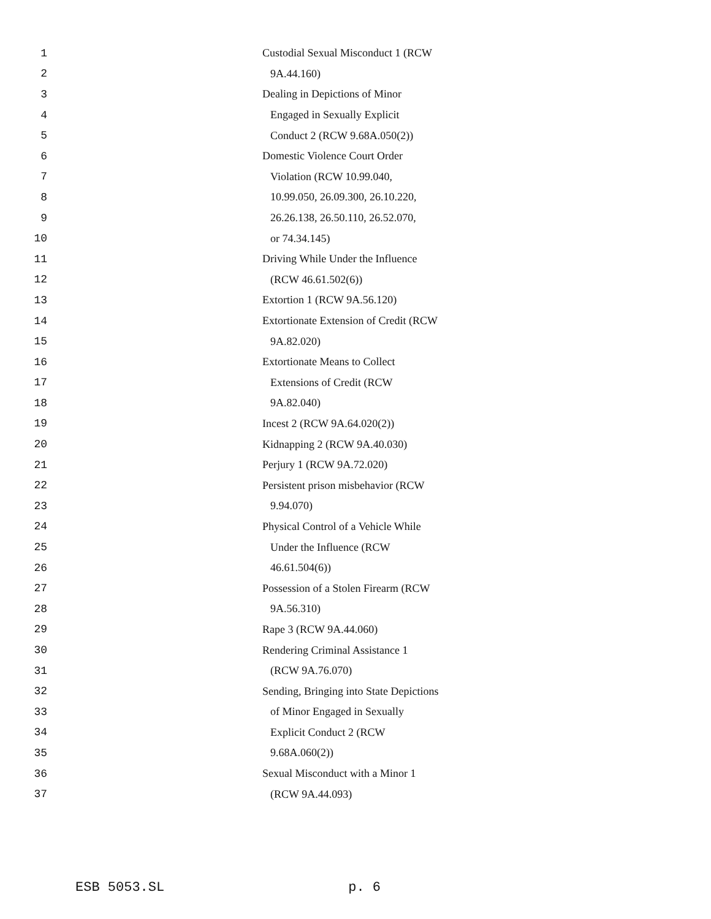1 Custodial Sexual Misconduct 1 (RCW
2 9A.44.160)
3 Dealing in Depictions of Minor
4 Engaged in Sexually Explicit
5 Conduct 2 (RCW 9.68A.050(2))
6 Domestic Violence Court Order
7 Violation (RCW 10.99.040,
8 10.99.050, 26.09.300, 26.10.220,
9 26.26.138, 26.50.110, 26.52.070,
10 or 74.34.145)
11 Driving While Under the Influence
12 (RCW 46.61.502(6))
13 Extortion 1 (RCW 9A.56.120)
14 Extortionate Extension of Credit (RCW
15 9A.82.020)
16 Extortionate Means to Collect
17 Extensions of Credit (RCW
18 9A.82.040)
19 Incest 2 (RCW 9A.64.020(2))
20 Kidnapping 2 (RCW 9A.40.030)
21 Perjury 1 (RCW 9A.72.020)
22 Persistent prison misbehavior (RCW
23 9.94.070)
24 Physical Control of a Vehicle While
25 Under the Influence (RCW
26 46.61.504(6))
27 Possession of a Stolen Firearm (RCW
28 9A.56.310)
29 Rape 3 (RCW 9A.44.060)
30 Rendering Criminal Assistance 1
31 (RCW 9A.76.070)
32 Sending, Bringing into State Depictions
33 of Minor Engaged in Sexually
34 Explicit Conduct 2 (RCW
35 9.68A.060(2))
36 Sexual Misconduct with a Minor 1
37 (RCW 9A.44.093)
ESB 5053.SL p. 6